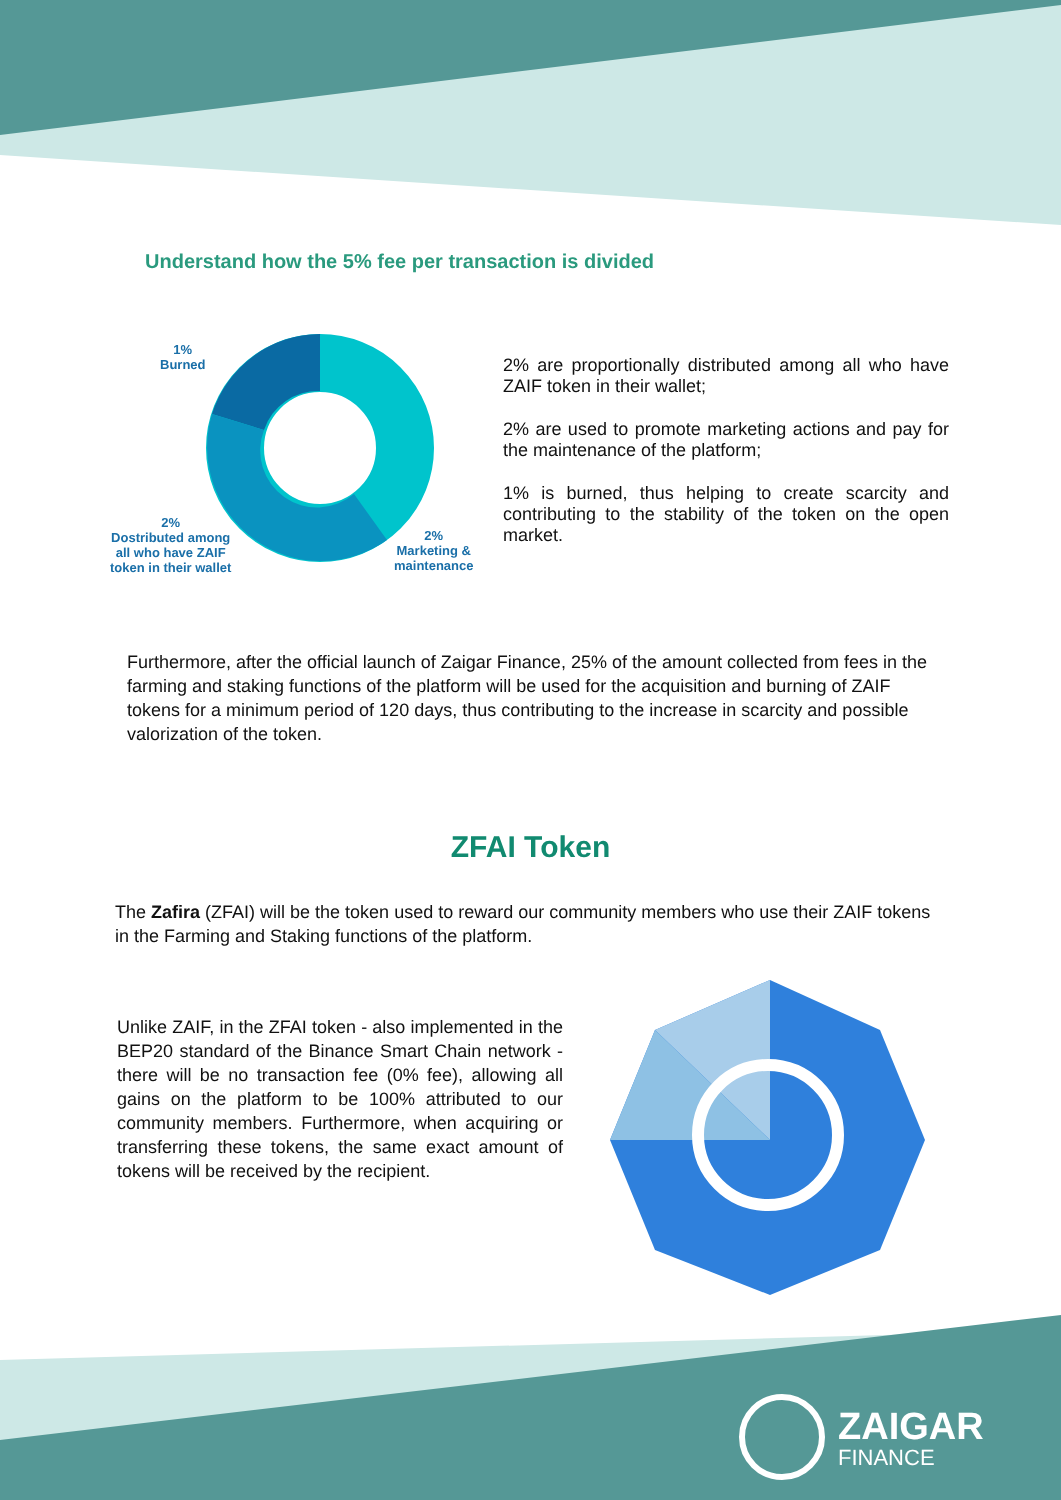Understand how the 5% fee per transaction is divided
1%
Burned
2%
Dostributed among
all who have ZAIF
token in their wallet
2%
Marketing &
maintenance
2% are proportionally distributed among all who have ZAIF token in their wallet;
2% are used to promote marketing actions and pay for the maintenance of the platform;
1% is burned, thus helping to create scarcity and contributing to the stability of the token on the open market.
Furthermore, after the official launch of Zaigar Finance, 25% of the amount collected from fees in the farming and staking functions of the platform will be used for the acquisition and burning of ZAIF tokens for a minimum period of 120 days, thus contributing to the increase in scarcity and possible valorization of the token.
ZFAI Token
The Zafira (ZFAI) will be the token used to reward our community members who use their ZAIF tokens in the Farming and Staking functions of the platform.
Unlike ZAIF, in the ZFAI token - also implemented in the BEP20 standard of the Binance Smart Chain network - there will be no transaction fee (0% fee), allowing all gains on the platform to be 100% attributed to our community members. Furthermore, when acquiring or transferring these tokens, the same exact amount of tokens will be received by the recipient.
ZAIGAR
FINANCE